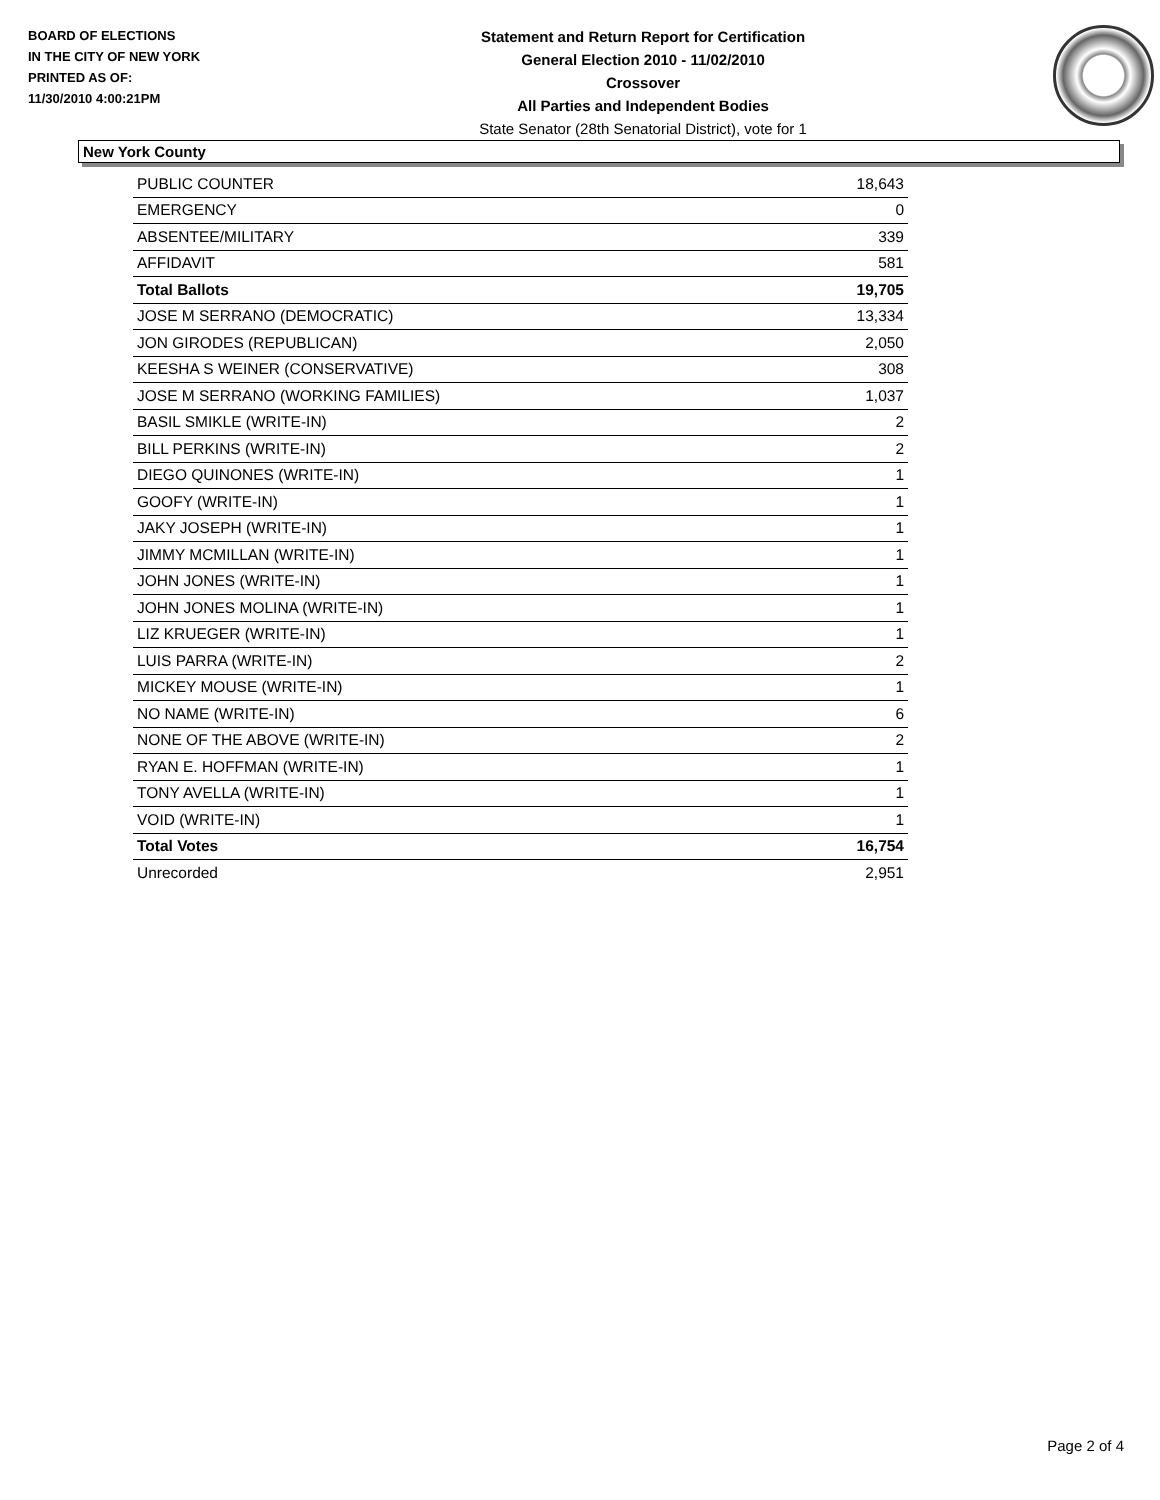BOARD OF ELECTIONS
IN THE CITY OF NEW YORK
PRINTED AS OF:
11/30/2010 4:00:21PM
Statement and Return Report for Certification
General Election 2010 - 11/02/2010
Crossover
All Parties and Independent Bodies
State Senator (28th Senatorial District), vote for 1
New York County
| PUBLIC COUNTER | 18,643 |
| EMERGENCY | 0 |
| ABSENTEE/MILITARY | 339 |
| AFFIDAVIT | 581 |
| Total Ballots | 19,705 |
| JOSE M SERRANO (DEMOCRATIC) | 13,334 |
| JON GIRODES (REPUBLICAN) | 2,050 |
| KEESHA S WEINER (CONSERVATIVE) | 308 |
| JOSE M SERRANO (WORKING FAMILIES) | 1,037 |
| BASIL SMIKLE (WRITE-IN) | 2 |
| BILL PERKINS (WRITE-IN) | 2 |
| DIEGO QUINONES (WRITE-IN) | 1 |
| GOOFY (WRITE-IN) | 1 |
| JAKY JOSEPH (WRITE-IN) | 1 |
| JIMMY MCMILLAN (WRITE-IN) | 1 |
| JOHN JONES (WRITE-IN) | 1 |
| JOHN JONES MOLINA (WRITE-IN) | 1 |
| LIZ KRUEGER (WRITE-IN) | 1 |
| LUIS PARRA (WRITE-IN) | 2 |
| MICKEY MOUSE (WRITE-IN) | 1 |
| NO NAME (WRITE-IN) | 6 |
| NONE OF THE ABOVE (WRITE-IN) | 2 |
| RYAN E. HOFFMAN (WRITE-IN) | 1 |
| TONY AVELLA (WRITE-IN) | 1 |
| VOID (WRITE-IN) | 1 |
| Total Votes | 16,754 |
| Unrecorded | 2,951 |
Page 2 of 4